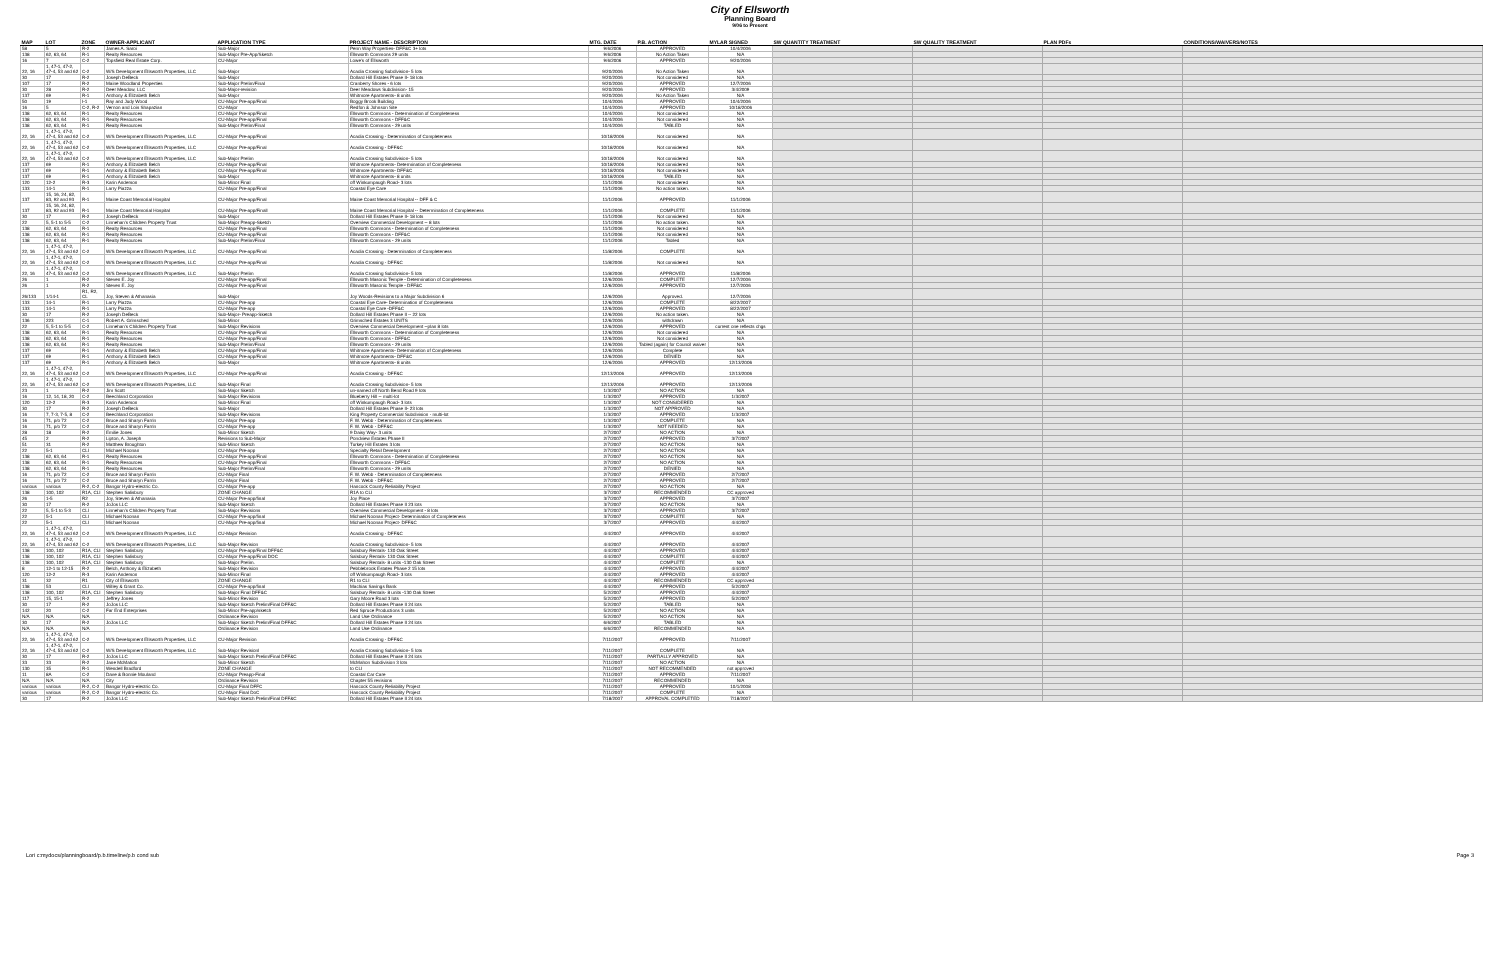City of Ellsworth
Planning Board
9/06 to Present
| MAP | LOT | ZONE | OWNER-APPLICANT | APPLICATION TYPE | PROJECT NAME - DESCRIPTION | MTG. DATE | P.B. ACTION | MYLAR SIGNED | SW QUANTITY TREATMENT | SW QUALITY TREATMENT | PLAN PDFs | CONDITIONS/WAIVERS/NOTES |
| --- | --- | --- | --- | --- | --- | --- | --- | --- | --- | --- | --- | --- |
| 58 | 5 | R-2 | James A. Saroi | Sub-Major | Penn Way Properties- DFF&C 3+ lots | 9/6/2006 | APPROVED | 10/4/2006 | | | | |
| 138 | 62, 63, 64 | R-1 | Realty Resources | Sub-Major Pre-App/Sketch | Ellsworth Commons 29 units | 9/6/2006 | No Action Taken | N/A | | | | |
| 16 | 7 | C-2 | Topsfield Real Estate Corp. | CU-Major | Lowe's of Ellsworth | 9/6/2006 | APPROVED | 9/20/2006 | | | | |
| 22, 16 | 1, 47-1, 47-2, 47-4, 53 and 62 | C-2 | W/S Development Ellsworth Properties, LLC | Sub-Major | Acadia Crossing Subdivision- 5 lots | 9/20/2006 | No Action Taken | N/A | | | | |
| 30 | 17 | R-2 | Joseph DeBeck | Sub-Major | Dollard Hill Estates Phase II- 18 lots | 9/20/2006 | Not considered | N/A | | | | |
| 107 | 17 | R-2 | Maine Woodland Properties | Sub-Major Prelim/Final | Cranberry Shores - 6 lots | 9/20/2006 | APPROVED | 12/7/2006 | | | | |
| 30 | 28 | R-2 | Deer Meadow, LLC | Sub-Major-revision | Deer Meadows Subdivision- 15 | 9/20/2006 | APPROVED | 3/4/2009 | | | | |
| 137 | 69 | R-1 | Anthony & Elizabeth Belch | Sub-Major | Whitmore Apartments- 8 units | 9/20/2006 | No Action Taken | N/A | | | | |
| 50 | 19 | I-1 | Ray and Judy Wood | CU-Major Pre-app/Final | Boggy Brook Building | 10/4/2006 | APPROVED | 10/4/2006 | | | | |
| 16 | 5 | C-2, R-2 | Vernon and Lois Shapazian | CU-Major | Redfon & Johnson Site | 10/4/2006 | APPROVED | 10/18/2006 | | | | |
| 138 | 62, 63, 64 | R-1 | Realty Resources | CU-Major Pre-app/Final | Ellsworth Commons - Determination of Completeness | 10/4/2006 | Not considered | N/A | | | | |
| 138 | 62, 63, 64 | R-1 | Realty Resources | CU-Major Pre-app/Final | Ellsworth Commons - DFF&C | 10/4/2006 | Not considered | N/A | | | | |
| 138 | 62, 63, 64 | R-1 | Realty Resources | Sub-Major Prelim/Final | Ellsworth Commons - 29 units | 10/4/2006 | TABLED | N/A | | | | |
| 22, 16 | 1, 47-1, 47-2, 47-4, 53 and 62 | C-2 | W/S Development Ellsworth Properties, LLC | CU-Major Pre-app/Final | Acadia Crossing - Determination of Completeness | 10/18/2006 | Not considered | N/A | | | | |
| 22, 16 | 1, 47-1, 47-2, 47-4, 53 and 62 | C-2 | W/S Development Ellsworth Properties, LLC | CU-Major Pre-app/Final | Acadia Crossing - DFF&C | 10/18/2006 | Not considered | N/A | | | | |
| 22, 16 | 1, 47-1, 47-2, 47-4, 53 and 62 | C-2 | W/S Development Ellsworth Properties, LLC | Sub-Major Prelim | Acadia Crossing Subdivision- 5 lots | 10/18/2006 | Not considered | N/A | | | | |
| 137 | 69 | R-1 | Anthony & Elizabeth Belch | CU-Major Pre-app/Final | Whitmore Apartments- Determination of Completeness | 10/18/2006 | Not considered | N/A | | | | |
| 137 | 69 | R-1 | Anthony & Elizabeth Belch | CU-Major Pre-app/Final | Whitmore Apartments- DFF&C | 10/18/2006 | Not considered | N/A | | | | |
| 137 | 69 | R-1 | Anthony & Elizabeth Belch | Sub-Major | Whitmore Apartments- 8 units | 10/18/2006 | TABLED | N/A | | | | |
| 120 | 12-2 | R-3 | Karin Anderson | Sub-Minor Final | off Winkumpaugh Road- 3 lots | 11/1/2006 | Not considered | N/A | | | | |
| 133 | 14-1 | R-1 | Larry Piazza | CU-Major Pre-app/Final | Coastal Eye Care | 11/1/2006 | No action taken. | N/A | | | | |
| 137 | 15, 16, 24, 82, 83, 92 and 93 | R-1 | Maine Coast Memorial Hospital | CU-Major Pre-app/Final | Maine Coast Memorial Hospital -- DFF & C | 11/1/2006 | APPROVED | 11/1/2006 | | | | |
| 137 | 15, 16, 24, 82, 83, 92 and 93 | R-1 | Maine Coast Memorial Hospital | CU-Major Pre-app/Finall | Maine Coast Memorial Hospital -- Determination of Completeness | 11/1/2006 | COMPLETE | 11/1/2006 | | | | |
| 30 | 17 | R-2 | Joseph DeBeck | Sub-Major | Dollard Hill Estates Phase II- 18 lots | 11/1/2006 | Not considered | N/A | | | | |
| 22 | 5, 5-1 to 5-5 | C-2 | Linnehan's Children Property Trust | Sub-Major Preapp-Sketch | Overview Commercial Development -- 8 lots | 11/1/2006 | No action taken. | N/A | | | | |
| 138 | 62, 63, 64 | R-1 | Realty Resources | CU-Major Pre-app/Final | Ellsworth Commons - Determination of Completeness | 11/1/2006 | Not considered | N/A | | | | |
| 138 | 62, 63, 64 | R-1 | Realty Resources | CU-Major Pre-app/Final | Ellsworth Commons - DFF&C | 11/1/2006 | Not considered | N/A | | | | |
| 138 | 62, 63, 64 | R-1 | Realty Resources | Sub-Major Prelim/Final | Ellsworth Commons - 29 units | 11/1/2006 | Tabled | N/A | | | | |
| 22, 16 | 1, 47-1, 47-2, 47-4, 53 and 62 | C-2 | W/S Development Ellsworth Properties, LLC | CU-Major Pre-app/Final | Acadia Crossing - Determination of Completeness | 11/8/2006 | COMPLETE | N/A | | | | |
| 22, 16 | 1, 47-1, 47-2, 47-4, 53 and 62 | C-2 | W/S Development Ellsworth Properties, LLC | CU-Major Pre-app/Final | Acadia Crossing - DFF&C | 11/8/2006 | Not considered | N/A | | | | |
| 22, 16 | 1, 47-1, 47-2, 47-4, 53 and 62 | C-2 | W/S Development Ellsworth Properties, LLC | Sub-Major Prelim | Acadia Crossing Subdivision- 5 lots | 11/8/2006 | APPROVED | 11/8/2006 | | | | |
| 26 | 1 | R-2 | Steven E. Joy | CU-Major Pre-app/Final | Ellsworth Masonic Temple - Determination of Completeness | 12/6/2006 | COMPLETE | 12/7/2006 | | | | |
| 26 | 1 | R-2 | Steven E. Joy | CU-Major Pre-app/Final | Ellsworth Masonic Temple - DFF&C | 12/6/2006 | APPROVED | 12/7/2006 | | | | |
| 26/133 | 1/14-1 | R1, R2, CL | Joy, Steven & Athanasia | Sub-Major | Joy Woods-Revisions to a Major Subdivision 6 | 12/6/2006 | Approved. | 12/7/2006 | | | | |
| 133 | 14-1 | R-1 | Larry Piazza | CU-Major Pre-app | Coastal Eye Care- Determination of Completeness | 12/6/2006 | COMPLETE | 8/22/2007 | | | | |
| 133 | 14-1 | R-1 | Larry Piazza | CU-Major Pre-app | Coastal Eye Care -DFF&C | 12/6/2006 | APPROVED | 8/22/2007 | | | | |
| 30 | 17 | R-2 | Joseph DeBeck | Sub-Major- Preapp-Sketch | Dollard Hill Estates Phase II -- 22 lots | 12/6/2006 | No action taken. | N/A | | | | |
| 136 | 223 | C-1 | Robert A. Grimsched | Sub-Minor | Grimsched Estates 3 UNITS | 12/6/2006 | withdrawn | N/A | | | | |
| 22 | 5, 5-1 to 5-5 | C-2 | Linnehan's Children Property Trust | Sub-Major Revisions | Overview Commercial Development --plan 8 lots | 12/6/2006 | APPROVED | current one reflects chgs | | | | |
| 138 | 62, 63, 64 | R-1 | Realty Resources | CU-Major Pre-app/Final | Ellsworth Commons - Determination of Completeness | 12/6/2006 | Not considered | N/A | | | | |
| 138 | 62, 63, 64 | R-1 | Realty Resources | CU-Major Pre-app/Final | Ellsworth Commons - DFF&C | 12/6/2006 | Not considered | N/A | | | | |
| 138 | 62, 63, 64 | R-1 | Realty Resources | Sub-Major Prelim/Final | Ellsworth Commons - 29 units | 12/6/2006 | Tabled (again) for Council waiver | N/A | | | | |
| 137 | 69 | R-1 | Anthony & Elizabeth Belch | CU-Major Pre-app/Final | Whitmore Apartments- Determination of Completeness | 12/6/2006 | Complete | N/A | | | | |
| 137 | 69 | R-1 | Anthony & Elizabeth Belch | CU-Major Pre-app/Final | Whitmore Apartments- DFF&C | 12/6/2006 | DENIED | N/A | | | | |
| 137 | 69 | R-1 | Anthony & Elizabeth Belch | Sub-Major | Whitmore Apartments- 8 units | 12/6/2006 | APPROVED | 12/13/2006 | | | | |
| 22, 16 | 1, 47-1, 47-2, 47-4, 53 and 62 | C-2 | W/S Development Ellsworth Properties, LLC | CU-Major Pre-app/Final | Acadia Crossing - DFF&C | 12/13/2006 | APPROVED | 12/13/2006 | | | | |
| 22, 16 | 1, 47-1, 47-2, 47-4, 53 and 62 | C-2 | W/S Development Ellsworth Properties, LLC | Sub-Major Final | Acadia Crossing Subdivision- 5 lots | 12/13/2006 | APPROVED | 12/13/2006 | | | | |
| 23 | 1 | R-2 | Jim Scott | Sub-Major Sketch | un-named off North Bend Road 9 lots | 1/3/2007 | NO ACTION | N/A | | | | |
| 16 | 12, 14, 18, 20 | C-2 | Beechland Corporation | Sub-Major Revisions | Blueberry Hill -- multi-lot | 1/3/2007 | APPROVED | 1/3/2007 | | | | |
| 120 | 12-2 | R-3 | Karin Anderson | Sub-Minor Final | off Winkumpaugh Road- 3 lots | 1/3/2007 | NOT CONSIDERED | N/A | | | | |
| 30 | 17 | R-2 | Joseph DeBeck | Sub-Major | Dollard Hill Estates Phase II- 23 lots | 1/3/2007 | NOT APPROVED | N/A | | | | |
| 16 | 7, 7-3, 7-5, 8 | C-2 | Beechland Corporation | Sub-Major Revisions | King Property Commercial Subdivision - multi-lot | 1/3/2007 | APPROVED | 1/3/2007 | | | | |
| 16 | 71, p/o 72 | C-2 | Bruce and Sharyn Farrin | CU-Major Pre-app | F. W. Webb - Determination of Completeness | 1/3/2007 | COMPLETE | N/A | | | | |
| 16 | 71, p/o 72 | C-2 | Bruce and Sharyn Farrin | CU-Major Pre-app | F. W. Webb - DFF&C | 1/3/2007 | NOT NEEDED | N/A | | | | |
| 28 | 18 | R-2 | Emilie Jones | Sub-Minor Sketch | 9 Daisy Way- 3 units | 2/7/2007 | NO ACTION | N/A | | | | |
| 45 | 2 | R-2 | Lipton, A. Joseph | Revisions to Sub-Major | Pondview Estates Phase II | 2/7/2007 | APPROVED | 3/7/2007 | | | | |
| 51 | 31 | R-2 | Matthew Broughton | Sub-Minor Sketch | Turkey Hill Estates 3 lots | 2/7/2007 | NO ACTION | N/A | | | | |
| 22 | 5-1 | CLI | Michael Noonan | CU-Major Pre-app | Specialty Retail Development | 2/7/2007 | NO ACTION | N/A | | | | |
| 138 | 62, 63, 64 | R-1 | Realty Resources | CU-Major Pre-app/Final | Ellsworth Commons - Determination of Completeness | 2/7/2007 | NO ACTION | N/A | | | | |
| 138 | 62, 63, 64 | R-1 | Realty Resources | CU-Major Pre-app/Final | Ellsworth Commons - DFF&C | 2/7/2007 | NO ACTION | N/A | | | | |
| 138 | 62, 63, 64 | R-1 | Realty Resources | Sub-Major Prelim/Final | Ellsworth Commons - 29 units | 2/7/2007 | DENIED | N/A | | | | |
| 16 | 71, p/o 72 | C-2 | Bruce and Sharyn Farrin | CU-Major Final | F. W. Webb - Determination of Completeness | 2/7/2007 | APPROVED | 2/7/2007 | | | | |
| 16 | 71, p/o 72 | C-2 | Bruce and Sharyn Farrin | CU-Major Final | F. W. Webb - DFF&C | 2/7/2007 | APPROVED | 2/7/2007 | | | | |
| various | various | R-2, C-2 | Bangor Hydro-electric Co. | CU-Major Pre-app | Hancock County Reliability Project | 2/7/2007 | NO ACTION | N/A | | | | |
| 138 | 100, 102 | R1A, CLI | Stephen Salisbury | ZONE CHANGE | R1A to CLI | 3/7/2007 | RECOMMENDED | CC approved | | | | |
| 26 | 1-5 | R2 | Joy, Steven & Athanasia | CU-Major Pre-app/final | Joy Place | 3/7/2007 | APPROVED | 3/7/2007 | | | | |
| 30 | 17 | R-2 | JoJos LLC | Sub-Major Sketch | Dollard Hill Estates Phase II 23 lots | 3/7/2007 | NO ACTION | N/A | | | | |
| 22 | 5, 5-1 to 5-3 | CLI | Linnehan's Children Property Trust | Sub-Major Revisions | Overview Commercial Development - 8 lots | 3/7/2007 | APPROVED | 3/7/2007 | | | | |
| 22 | 5-1 | CLI | Michael Noonan | CU-Major Pre-app/final | Michael Noonan Project- Determination of Completeness | 3/7/2007 | COMPLETE | N/A | | | | |
| 22 | 5-1 | CLI | Michael Noonan | CU-Major Pre-app/final | Michael Noonan Project- DFF&C | 3/7/2007 | APPROVED | 4/4/2007 | | | | |
| 22, 16 | 1, 47-1, 47-2, 47-4, 53 and 62 | C-2 | W/S Development Ellsworth Properties, LLC | CU-Major Revision | Acadia Crossing - DFF&C | 4/4/2007 | APPROVED | 4/4/2007 | | | | |
| 22, 16 | 1, 47-1, 47-2, 47-4, 53 and 62 | C-2 | W/S Development Ellsworth Properties, LLC | Sub-Major Revision | Acadia Crossing Subdivision- 5 lots | 4/4/2007 | APPROVED | 4/4/2007 | | | | |
| 138 | 100, 102 | R1A, CLI | Stephen Salisbury | CU-Major Pre-app/Final DFF&C | Salsbury Rentals- 130 Oak Street | 4/4/2007 | APPROVED | 4/4/2007 | | | | |
| 138 | 100, 102 | R1A, CLI | Stephen Salisbury | CU-Major Pre-app/Final DOC | Salsbury Rentals- 130 Oak Street | 4/4/2007 | COMPLETE | 4/4/2007 | | | | |
| 138 | 100, 102 | R1A, CLI | Stephen Salisbury | Sub-Major Prelim. | Salsbury Rentals- 8 units -130 Oak Street | 4/4/2007 | COMPLETE | N/A | | | | |
| 8 | 12-1 to 12-15 | R-2 | Belch, Anthony & Elizabeth | Sub-Major Revision | Pebblebrook Estates Phase 2 15 lots | 4/4/2007 | APPROVED | 4/4/2007 | | | | |
| 120 | 12-2 | R-3 | Karin Anderson | Sub-Minor Final | off Winkumpaugh Road- 3 lots | 4/4/2007 | APPROVED | 4/4/2007 | | | | |
| 31 | 32 | R1 | City of Ellsworth | ZONE CHANGE | R1 to CLI | 4/4/2007 | RECOMMENDED | CC approved | | | | |
| 138 | 53 | CLI | Willey & Grant Co. | CU-Major Pre-app/final | Machias Savings Bank | 4/4/2007 | APPROVED | 5/2/2007 | | | | |
| 138 | 100, 102 | R1A, CLI | Stephen Salisbury | Sub-Major Final DFF&C | Salsbury Rentals- 8 units -130 Oak Street | 5/2/2007 | APPROVED | 4/4/2007 | | | | |
| 117 | 15, 15-1 | R-2 | Jeffrey Jones | Sub-Minor Revision | Gary Moore Road 3 lots | 5/2/2007 | APPROVED | 5/2/2007 | | | | |
| 30 | 17 | R-2 | JoJos LLC | Sub-Major Sketch Prelim/Final DFF&C | Dollard Hill Estates Phase II 24 lots | 5/2/2007 | TABLED | N/A | | | | |
| 142 | 20 | C-2 | Far End Enterprises | Sub-Minor Pre-app/sketch | Red Spruce Productions 3 units | 5/2/2007 | NO ACTION | N/A | | | | |
| N/A | N/A | N/A | | Ordinance Revision | Land Use Ordinance | 5/2/2007 | NO ACTION | N/A | | | | |
| 30 | 17 | R-2 | JoJos LLC | Sub-Major Sketch Prelim/Final DFF&C | Dollard Hill Estates Phase II 24 lots | 6/6/2007 | TABLED | N/A | | | | |
| N/A | N/A | N/A | | Ordinance Revision | Land Use Ordinance | 6/6/2007 | RECOMMENDED | N/A | | | | |
| 22, 16 | 1, 47-1, 47-2, 47-4, 53 and 62 | C-2 | W/S Development Ellsworth Properties, LLC | CU-Major Revision | Acadia Crossing - DFF&C | 7/11/2007 | APPROVED | 7/11/2007 | | | | |
| 22, 16 | 1, 47-1, 47-2, 47-4, 53 and 62 | C-2 | W/S Development Ellsworth Properties, LLC | Sub-Major Revisionl | Acadia Crossing Subdivision- 5 lots | 7/11/2007 | COMPLETE | N/A | | | | |
| 30 | 17 | R-2 | JoJos LLC | Sub-Major Sketch Prelim/Final DFF&C | Dollard Hill Estates Phase II 24 lots | 7/11/2007 | PARTIALLY APPROVED | N/A | | | | |
| 33 | 33 | R-2 | Jane McMahon | Sub-Minor Sketch | McMahon Subdivision 3 lots | 7/11/2007 | NO ACTION | N/A | | | | |
| 130 | 35 | R-1 | Wendell Bradford | ZONE CHANGE | to CLI | 7/11/2007 | NOT RECOMMENDED | not approved | | | | |
| 11 | 8A | C-2 | Dave & Bonnie Mouland | CU-Major Preapp-Final | Coastal Car Care | 7/11/2007 | APPROVED | 7/11/2007 | | | | |
| N/A | N/A | N/A | City | Ordinance Revision | Chapter 55 revisions | 7/11/2007 | RECOMMENDED | N/A | | | | |
| various | various | R-2, C-2 | Bangor Hydro-electric Co. | CU-Major Final DFFC | Hancock County Reliability Project | 7/11/2007 | APPROVED | 10/1/2008 | | | | |
| various | various | R-2, C-2 | Bangor Hydro-electric Co. | CU-Major Final DoC | Hancock County Reliability Project | 7/11/2007 | COMPLETE | N/A | | | | |
| 30 | 17 | R-2 | JoJos LLC | Sub-Major Sketch Prelim/Final DFF&C | Dollard Hill Estates Phase II 24 lots | 7/18/2007 | APPROVAL COMPLETED | 7/18/2007 | | | | |
Lori c:mydocs/planningboard/p.b.timeline/p.b cond sub Page 3